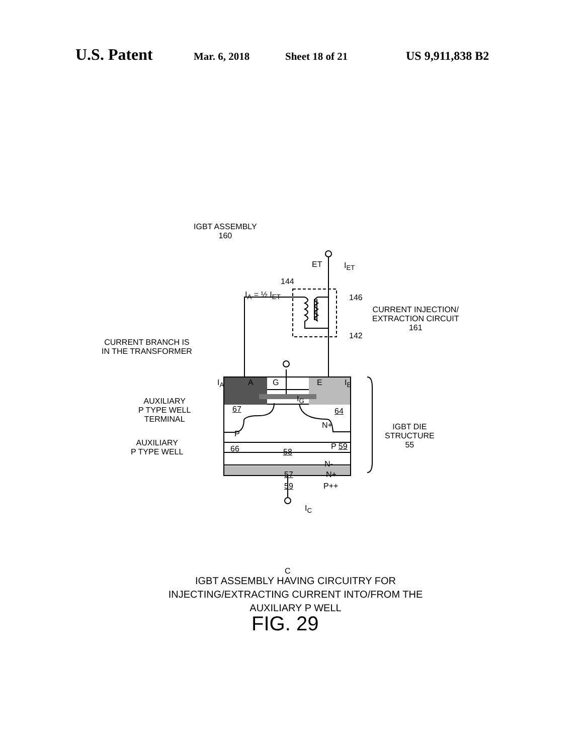U.S. Patent Mar. 6, 2018 Sheet 18 of 21 US 9,911,838 B2
IGBT ASSEMBLY
160
ET I<sub>ET</sub>
144
I<sub>A</sub> = ½ I<sub>ET</sub> 146
CURRENT INJECTION/
EXTRACTION CIRCUIT
161
142
CURRENT BRANCH IS
IN THE TRANSFORMER
I<sub>A</sub> A G E I<sub>E</sub>
I<sub>G</sub>
AUXILIARY
P TYPE WELL
TERMINAL
67 64
N+
IGBT DIE
STRUCTURE
55
P
AUXILIARY
P TYPE WELL
66 58
P 59
N-
57 N+
59 P++
I<sub>C</sub>
C
IGBT ASSEMBLY HAVING CIRCUITRY FOR INJECTING/EXTRACTING CURRENT INTO/FROM THE AUXILIARY P WELL
FIG. 29